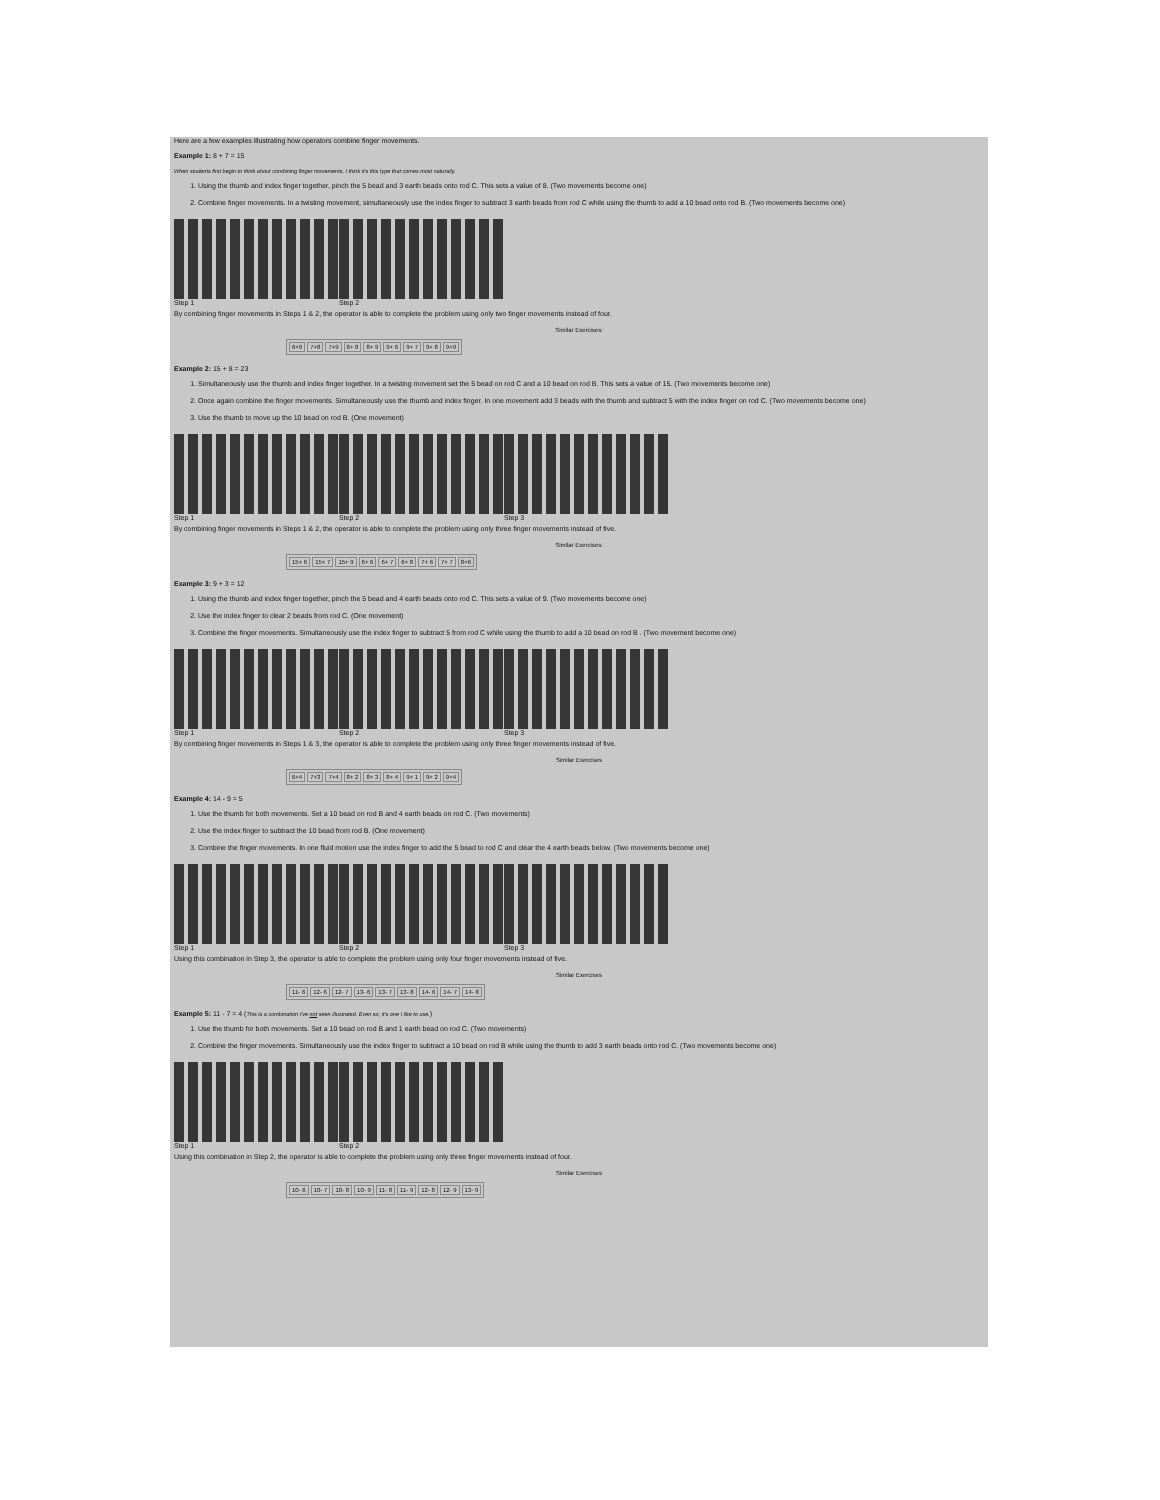Here are a few examples illustrating how operators combine finger movements.
Example 1: 8 + 7 = 15
When students first begin to think about combining finger movements, I think it's this type that comes most naturally.
1. Using the thumb and index finger together, pinch the 5 bead and 3 earth beads onto rod C. This sets a value of 8. (Two movements become one)
2. Combine finger movements. In a twisting movement, simultaneously use the index finger to subtract 3 earth beads from rod C while using the thumb to add a 10 bead onto rod B. (Two movements become one)
Step 1 Step 2
By combining finger movements in Steps 1 & 2, the operator is able to complete the problem using only two finger movements instead of four.
Similar Exercises:
| 6+9 | 7+8 | 7+9 | 8+ 8 | 8+ 9 | 9+ 6 | 9+ 7 | 9+ 8 | 9+9 |
Example 2: 15 + 8 = 23
1. Simultaneously use the thumb and index finger together. In a twisting movement set the 5 bead on rod C and a 10 bead on rod B. This sets a value of 15. (Two movements become one)
2. Once again combine the finger movements. Simultaneously use the thumb and index finger. In one movement add 3 beads with the thumb and subtract 5 with the index finger on rod C. (Two movements become one)
3. Use the thumb to move up the 10 bead on rod B. (One movement)
Step 1 Step 2 Step 3
By combining finger movements in Steps 1 & 2, the operator is able to complete the problem using only three finger movements instead of five.
Similar Exercises:
| 15+ 6 | 15+ 7 | 15+ 9 | 6+ 6 | 6+ 7 | 6+ 8 | 7+ 6 | 7+ 7 | 8+6 |
Example 3: 9 + 3 = 12
1. Using the thumb and index finger together, pinch the 5 bead and 4 earth beads onto rod C. This sets a value of 9. (Two movements become one)
2. Use the index finger to clear 2 beads from rod C. (One movement)
3. Combine the finger movements. Simultaneously use the index finger to subtract 5 from rod C while using the thumb to add a 10 bead on rod B . (Two movement become one)
Step 1 Step 2 Step 3
By combining finger movements in Steps 1 & 3, the operator is able to complete the problem using only three finger movements instead of five.
Similar Exercises
| 6+4 | 7+3 | 7+4 | 8+ 2 | 8+ 3 | 8+ 4 | 9+ 1 | 9+ 2 | 9+4 |
Example 4: 14 - 9 = 5
1. Use the thumb for both movements. Set a 10 bead on rod B and 4 earth beads on rod C. (Two movements)
2. Use the index finger to subtract the 10 bead from rod B. (One movement)
3. Combine the finger movements. In one fluid motion use the index finger to add the 5 bead to rod C and clear the 4 earth beads below. (Two movements become one)
Step 1 Step 2 Step 3
Using this combination in Step 3, the operator is able to complete the problem using only four finger movements instead of five.
Similar Exercises
| 11- 6 | 12- 6 | 12- 7 | 13- 6 | 13- 7 | 13- 8 | 14- 6 | 14- 7 | 14- 8 |
Example 5: 11 - 7 = 4 (This is a combination I've not seen illustrated. Even so, it's one I like to use.)
1. Use the thumb for both movements. Set a 10 bead on rod B and 1 earth bead on rod C. (Two movements)
2. Combine the finger movements. Simultaneously use the index finger to subtract a 10 bead on rod B while using the thumb to add 3 earth beads onto rod C. (Two movements become one)
Step 1 Step 2
Using this combination in Step 2, the operator is able to complete the problem using only three finger movements instead of four.
Similar Exercises
| 10- 6 | 10- 7 | 10- 8 | 10- 9 | 11- 8 | 11- 9 | 12- 8 | 12- 9 | 13- 9 |